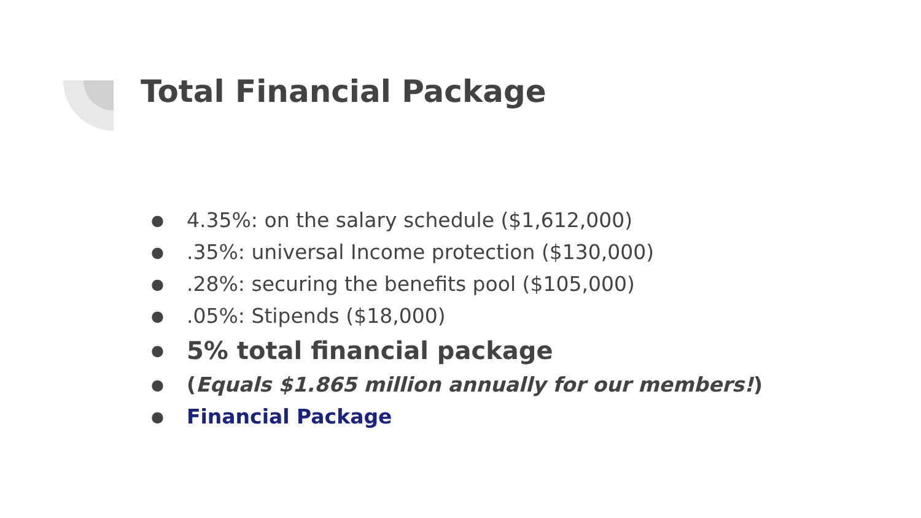Total Financial Package
● 4.35%: on the salary schedule ($1,612,000)
●.35%: universal Income protection ($130,000)
●.28%: securing the benefits pool ($105,000)
●.05%: Stipends ($18,000)
● 5% total financial package
● (Equals $1.865 million annually for our members!)
● Financial Package